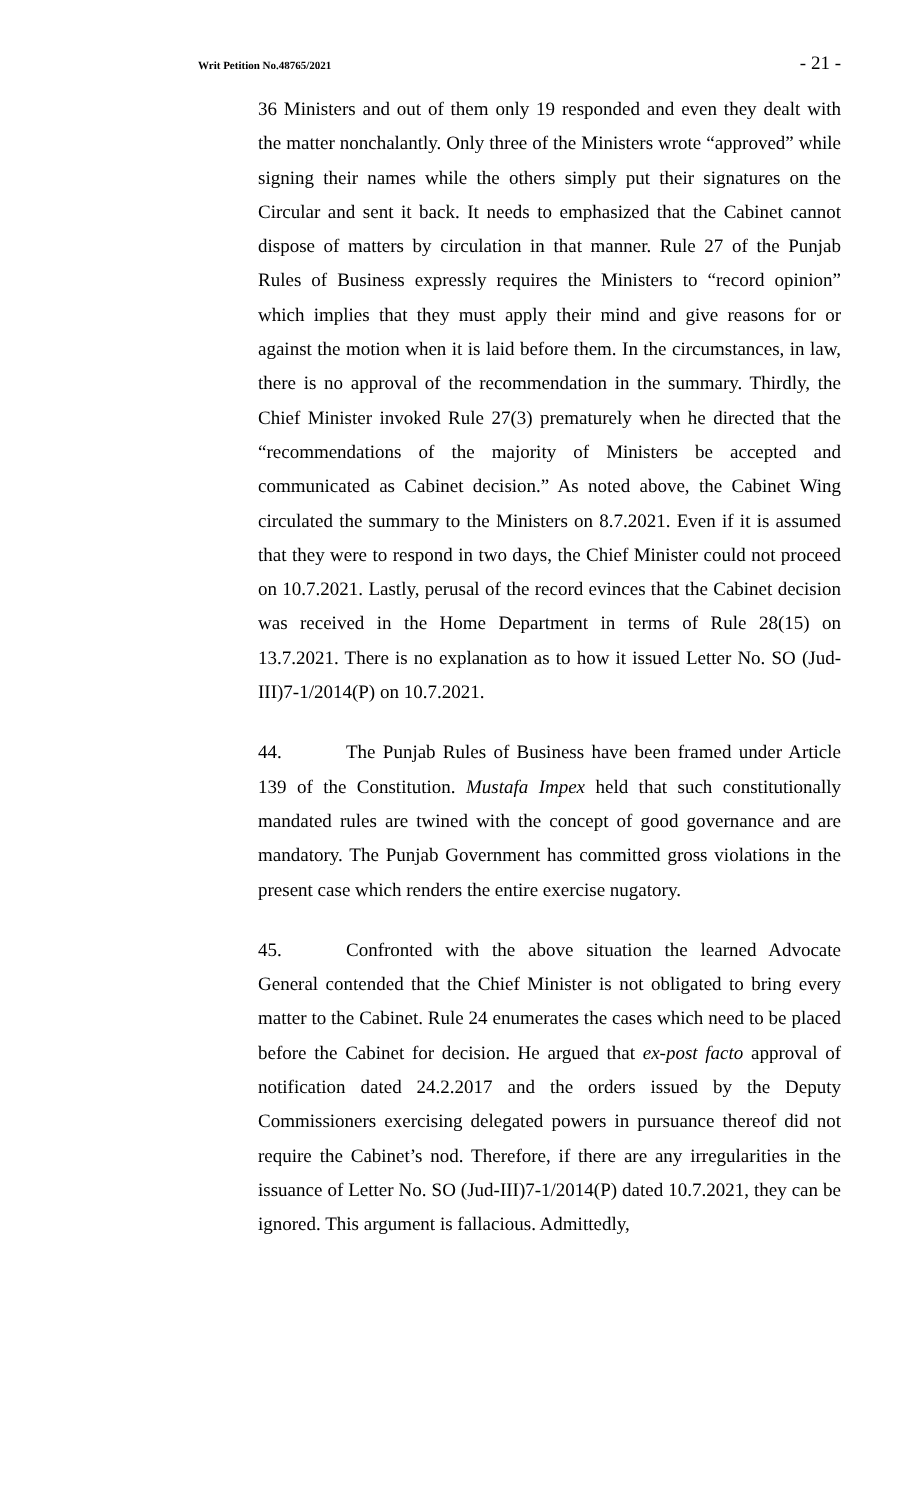Writ Petition No.48765/2021 - 21 -
36 Ministers and out of them only 19 responded and even they dealt with the matter nonchalantly. Only three of the Ministers wrote “approved” while signing their names while the others simply put their signatures on the Circular and sent it back. It needs to emphasized that the Cabinet cannot dispose of matters by circulation in that manner. Rule 27 of the Punjab Rules of Business expressly requires the Ministers to “record opinion” which implies that they must apply their mind and give reasons for or against the motion when it is laid before them. In the circumstances, in law, there is no approval of the recommendation in the summary. Thirdly, the Chief Minister invoked Rule 27(3) prematurely when he directed that the “recommendations of the majority of Ministers be accepted and communicated as Cabinet decision.” As noted above, the Cabinet Wing circulated the summary to the Ministers on 8.7.2021. Even if it is assumed that they were to respond in two days, the Chief Minister could not proceed on 10.7.2021. Lastly, perusal of the record evinces that the Cabinet decision was received in the Home Department in terms of Rule 28(15) on 13.7.2021. There is no explanation as to how it issued Letter No. SO (Jud-III)7-1/2014(P) on 10.7.2021.
44. The Punjab Rules of Business have been framed under Article 139 of the Constitution. Mustafa Impex held that such constitutionally mandated rules are twined with the concept of good governance and are mandatory. The Punjab Government has committed gross violations in the present case which renders the entire exercise nugatory.
45. Confronted with the above situation the learned Advocate General contended that the Chief Minister is not obligated to bring every matter to the Cabinet. Rule 24 enumerates the cases which need to be placed before the Cabinet for decision. He argued that ex-post facto approval of notification dated 24.2.2017 and the orders issued by the Deputy Commissioners exercising delegated powers in pursuance thereof did not require the Cabinet’s nod. Therefore, if there are any irregularities in the issuance of Letter No. SO (Jud-III)7-1/2014(P) dated 10.7.2021, they can be ignored. This argument is fallacious. Admittedly,